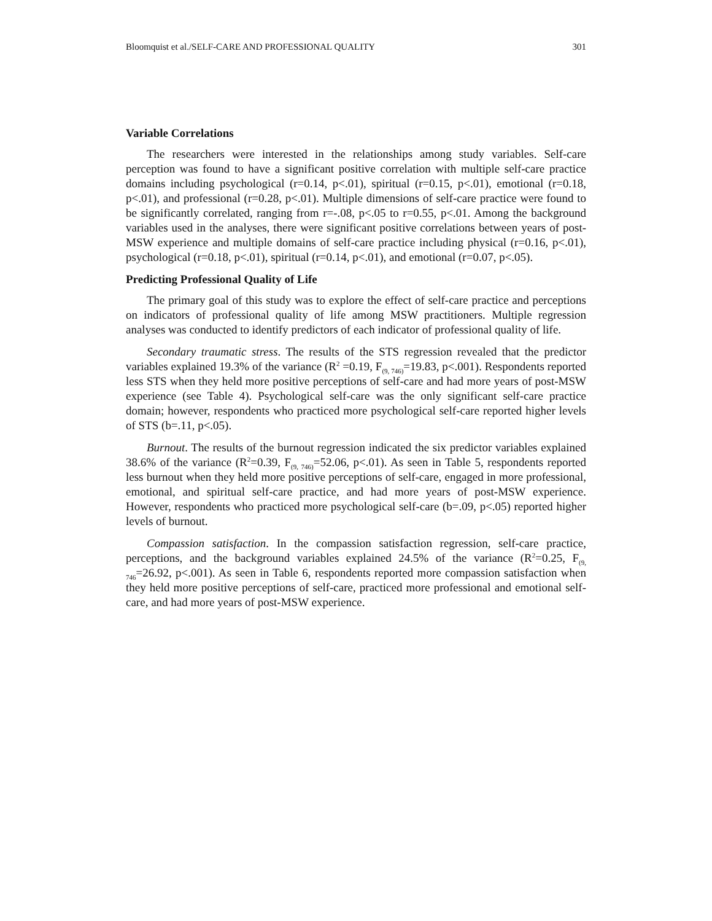Bloomquist et al./SELF-CARE AND PROFESSIONAL QUALITY 301
Variable Correlations
The researchers were interested in the relationships among study variables. Self-care perception was found to have a significant positive correlation with multiple self-care practice domains including psychological (r=0.14, p<.01), spiritual (r=0.15, p<.01), emotional (r=0.18, p<.01), and professional (r=0.28, p<.01). Multiple dimensions of self-care practice were found to be significantly correlated, ranging from r=-.08, p<.05 to r=0.55, p<.01. Among the background variables used in the analyses, there were significant positive correlations between years of post-MSW experience and multiple domains of self-care practice including physical (r=0.16, p<.01), psychological (r=0.18, p<.01), spiritual (r=0.14, p<.01), and emotional (r=0.07, p<.05).
Predicting Professional Quality of Life
The primary goal of this study was to explore the effect of self-care practice and perceptions on indicators of professional quality of life among MSW practitioners. Multiple regression analyses was conducted to identify predictors of each indicator of professional quality of life.
Secondary traumatic stress. The results of the STS regression revealed that the predictor variables explained 19.3% of the variance (R<sup>2</sup> =0.19, F<sub>(9, 746)</sub>=19.83, p<.001). Respondents reported less STS when they held more positive perceptions of self-care and had more years of post-MSW experience (see Table 4). Psychological self-care was the only significant self-care practice domain; however, respondents who practiced more psychological self-care reported higher levels of STS (b=.11, p<.05).
Burnout. The results of the burnout regression indicated the six predictor variables explained 38.6% of the variance (R<sup>2</sup>=0.39, F<sub>(9, 746)</sub>=52.06, p<.01). As seen in Table 5, respondents reported less burnout when they held more positive perceptions of self-care, engaged in more professional, emotional, and spiritual self-care practice, and had more years of post-MSW experience. However, respondents who practiced more psychological self-care (b=.09, p<.05) reported higher levels of burnout.
Compassion satisfaction. In the compassion satisfaction regression, self-care practice, perceptions, and the background variables explained 24.5% of the variance (R<sup>2</sup>=0.25, F<sub>(9, 746</sub>=26.92, p<.001). As seen in Table 6, respondents reported more compassion satisfaction when they held more positive perceptions of self-care, practiced more professional and emotional self-care, and had more years of post-MSW experience.